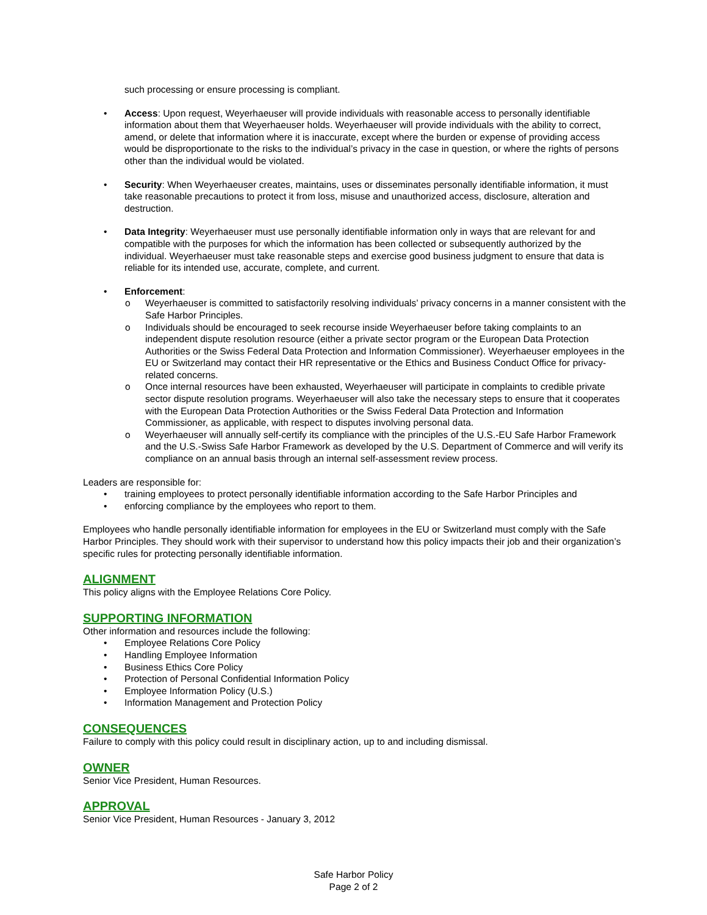such processing or ensure processing is compliant.
• Access: Upon request, Weyerhaeuser will provide individuals with reasonable access to personally identifiable information about them that Weyerhaeuser holds. Weyerhaeuser will provide individuals with the ability to correct, amend, or delete that information where it is inaccurate, except where the burden or expense of providing access would be disproportionate to the risks to the individual’s privacy in the case in question, or where the rights of persons other than the individual would be violated.
• Security: When Weyerhaeuser creates, maintains, uses or disseminates personally identifiable information, it must take reasonable precautions to protect it from loss, misuse and unauthorized access, disclosure, alteration and destruction.
• Data Integrity: Weyerhaeuser must use personally identifiable information only in ways that are relevant for and compatible with the purposes for which the information has been collected or subsequently authorized by the individual. Weyerhaeuser must take reasonable steps and exercise good business judgment to ensure that data is reliable for its intended use, accurate, complete, and current.
• Enforcement:
o Weyerhaeuser is committed to satisfactorily resolving individuals’ privacy concerns in a manner consistent with the Safe Harbor Principles.
o Individuals should be encouraged to seek recourse inside Weyerhaeuser before taking complaints to an independent dispute resolution resource (either a private sector program or the European Data Protection Authorities or the Swiss Federal Data Protection and Information Commissioner). Weyerhaeuser employees in the EU or Switzerland may contact their HR representative or the Ethics and Business Conduct Office for privacy-related concerns.
o Once internal resources have been exhausted, Weyerhaeuser will participate in complaints to credible private sector dispute resolution programs. Weyerhaeuser will also take the necessary steps to ensure that it cooperates with the European Data Protection Authorities or the Swiss Federal Data Protection and Information Commissioner, as applicable, with respect to disputes involving personal data.
o Weyerhaeuser will annually self-certify its compliance with the principles of the U.S.-EU Safe Harbor Framework and the U.S.-Swiss Safe Harbor Framework as developed by the U.S. Department of Commerce and will verify its compliance on an annual basis through an internal self-assessment review process.
Leaders are responsible for:
• training employees to protect personally identifiable information according to the Safe Harbor Principles and
• enforcing compliance by the employees who report to them.
Employees who handle personally identifiable information for employees in the EU or Switzerland must comply with the Safe Harbor Principles. They should work with their supervisor to understand how this policy impacts their job and their organization’s specific rules for protecting personally identifiable information.
ALIGNMENT
This policy aligns with the Employee Relations Core Policy.
SUPPORTING INFORMATION
Other information and resources include the following:
• Employee Relations Core Policy
• Handling Employee Information
• Business Ethics Core Policy
• Protection of Personal Confidential Information Policy
• Employee Information Policy (U.S.)
• Information Management and Protection Policy
CONSEQUENCES
Failure to comply with this policy could result in disciplinary action, up to and including dismissal.
OWNER
Senior Vice President, Human Resources.
APPROVAL
Senior Vice President, Human Resources - January 3, 2012
Safe Harbor Policy
Page 2 of 2